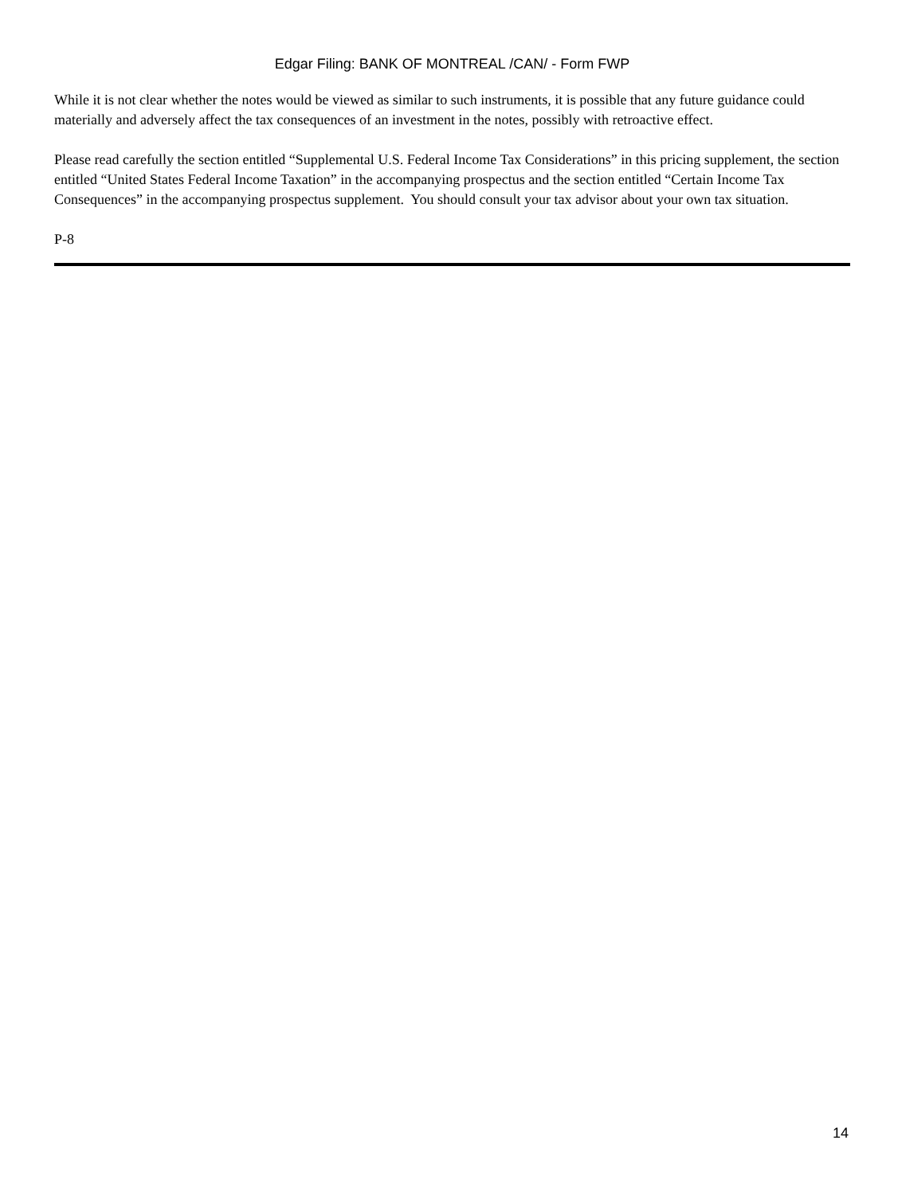Edgar Filing: BANK OF MONTREAL /CAN/ - Form FWP
While it is not clear whether the notes would be viewed as similar to such instruments, it is possible that any future guidance could materially and adversely affect the tax consequences of an investment in the notes, possibly with retroactive effect.
Please read carefully the section entitled “Supplemental U.S. Federal Income Tax Considerations” in this pricing supplement, the section entitled “United States Federal Income Taxation” in the accompanying prospectus and the section entitled “Certain Income Tax Consequences” in the accompanying prospectus supplement. You should consult your tax advisor about your own tax situation.
P-8
14